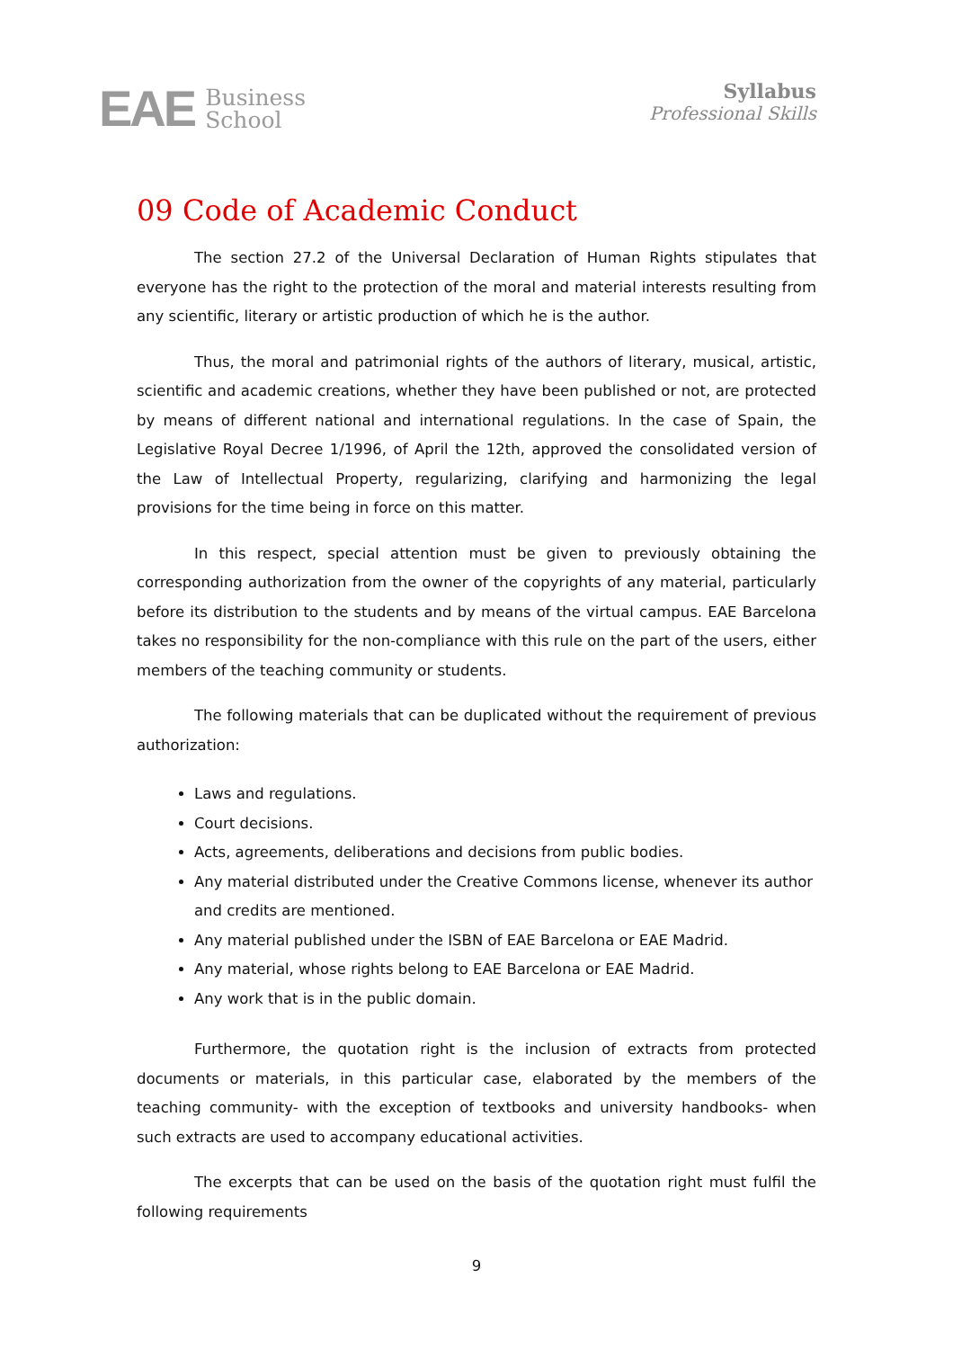EAE Business
School
Syllabus
Professional Skills
09 Code of Academic Conduct
The section 27.2 of the Universal Declaration of Human Rights stipulates that everyone has the right to the protection of the moral and material interests resulting from any scientific, literary or artistic production of which he is the author.
Thus, the moral and patrimonial rights of the authors of literary, musical, artistic, scientific and academic creations, whether they have been published or not, are protected by means of different national and international regulations. In the case of Spain, the Legislative Royal Decree 1/1996, of April the 12th, approved the consolidated version of the Law of Intellectual Property, regularizing, clarifying and harmonizing the legal provisions for the time being in force on this matter.
In this respect, special attention must be given to previously obtaining the corresponding authorization from the owner of the copyrights of any material, particularly before its distribution to the students and by means of the virtual campus. EAE Barcelona takes no responsibility for the non-compliance with this rule on the part of the users, either members of the teaching community or students.
The following materials that can be duplicated without the requirement of previous authorization:
Laws and regulations.
Court decisions.
Acts, agreements, deliberations and decisions from public bodies.
Any material distributed under the Creative Commons license, whenever its author and credits are mentioned.
Any material published under the ISBN of EAE Barcelona or EAE Madrid.
Any material, whose rights belong to EAE Barcelona or EAE Madrid.
Any work that is in the public domain.
Furthermore, the quotation right is the inclusion of extracts from protected documents or materials, in this particular case, elaborated by the members of the teaching community- with the exception of textbooks and university handbooks- when such extracts are used to accompany educational activities.
The excerpts that can be used on the basis of the quotation right must fulfil the following requirements
9